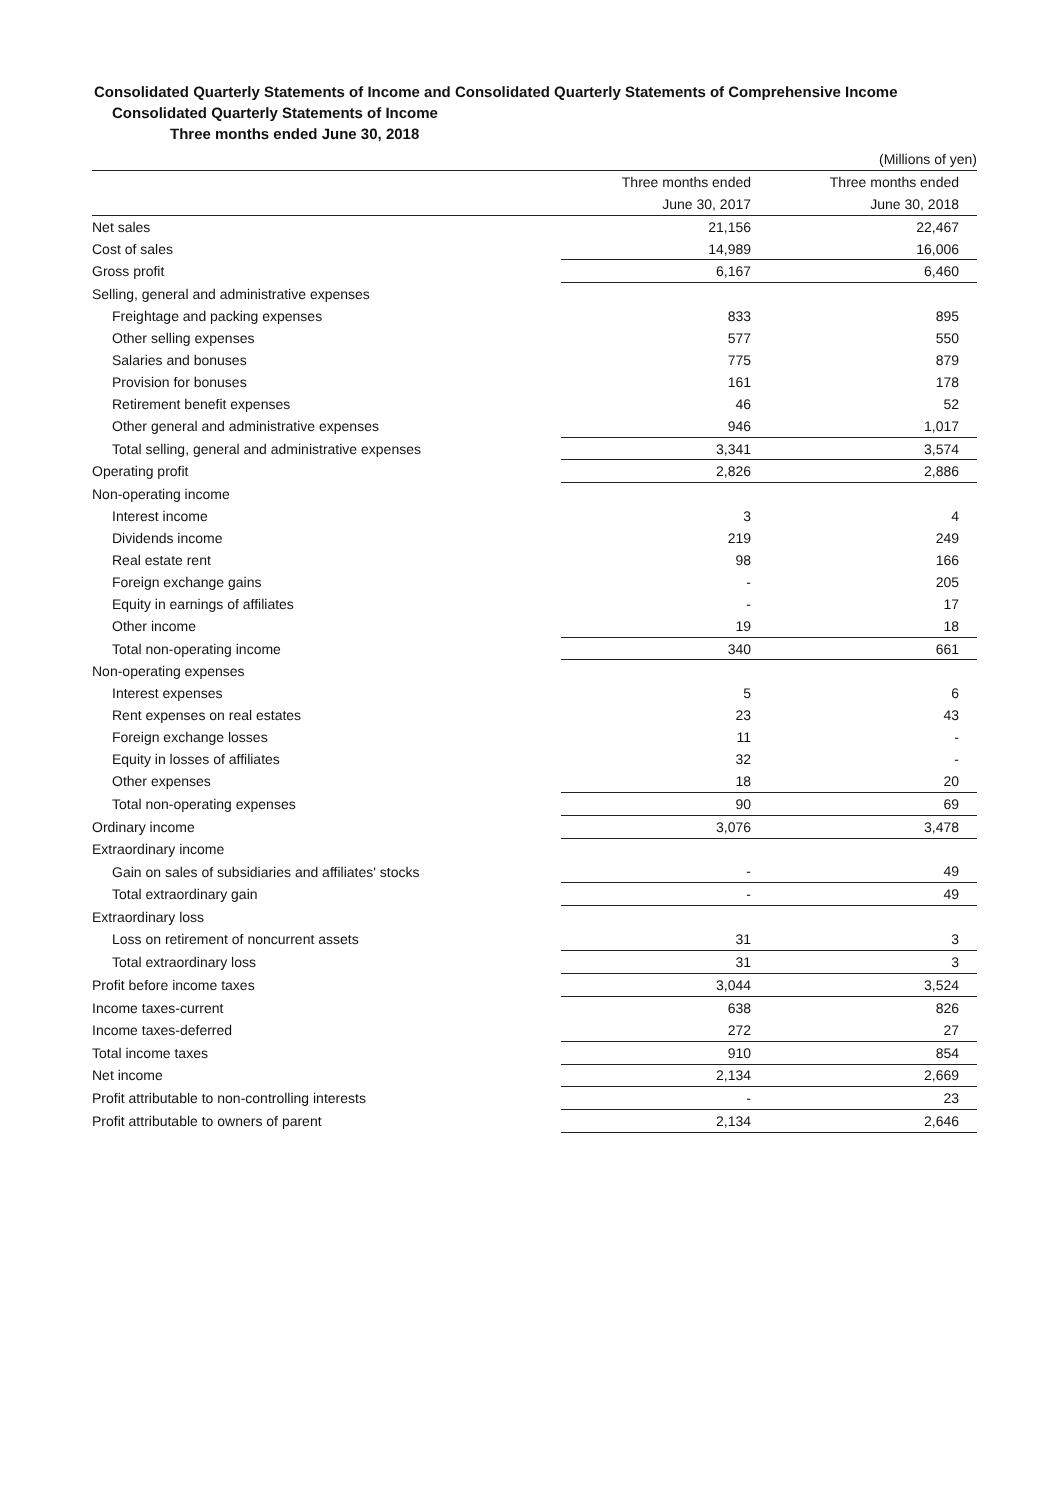Consolidated Quarterly Statements of Income and Consolidated Quarterly Statements of Comprehensive Income
Consolidated Quarterly Statements of Income
Three months ended June 30, 2018
| | | (Millions of yen) |
| | Three months ended | Three months ended |
| | June 30, 2017 | June 30, 2018 |
| Net sales | 21,156 | 22,467 |
| Cost of sales | 14,989 | 16,006 |
| Gross profit | 6,167 | 6,460 |
| Selling, general and administrative expenses | | |
| Freightage and packing expenses | 833 | 895 |
| Other selling expenses | 577 | 550 |
| Salaries and bonuses | 775 | 879 |
| Provision for bonuses | 161 | 178 |
| Retirement benefit expenses | 46 | 52 |
| Other general and administrative expenses | 946 | 1,017 |
| Total selling, general and administrative expenses | 3,341 | 3,574 |
| Operating profit | 2,826 | 2,886 |
| Non-operating income | | |
| Interest income | 3 | 4 |
| Dividends income | 219 | 249 |
| Real estate rent | 98 | 166 |
| Foreign exchange gains | - | 205 |
| Equity in earnings of affiliates | - | 17 |
| Other income | 19 | 18 |
| Total non-operating income | 340 | 661 |
| Non-operating expenses | | |
| Interest expenses | 5 | 6 |
| Rent expenses on real estates | 23 | 43 |
| Foreign exchange losses | 11 | - |
| Equity in losses of affiliates | 32 | - |
| Other expenses | 18 | 20 |
| Total non-operating expenses | 90 | 69 |
| Ordinary income | 3,076 | 3,478 |
| Extraordinary income | | |
| Gain on sales of subsidiaries and affiliates' stocks | - | 49 |
| Total extraordinary gain | - | 49 |
| Extraordinary loss | | |
| Loss on retirement of noncurrent assets | 31 | 3 |
| Total extraordinary loss | 31 | 3 |
| Profit before income taxes | 3,044 | 3,524 |
| Income taxes-current | 638 | 826 |
| Income taxes-deferred | 272 | 27 |
| Total income taxes | 910 | 854 |
| Net income | 2,134 | 2,669 |
| Profit attributable to non-controlling interests | - | 23 |
| Profit attributable to owners of parent | 2,134 | 2,646 |